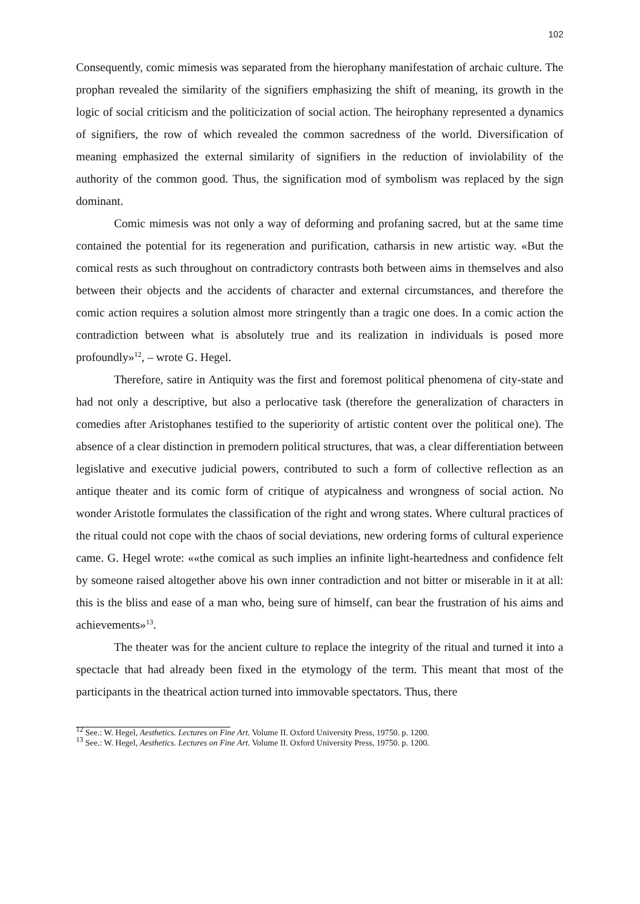102
Consequently, comic mimesis was separated from the hierophany manifestation of archaic culture. The prophan revealed the similarity of the signifiers emphasizing the shift of meaning, its growth in the logic of social criticism and the politicization of social action. The heirophany represented a dynamics of signifiers, the row of which revealed the common sacredness of the world. Diversification of meaning emphasized the external similarity of signifiers in the reduction of inviolability of the authority of the common good. Thus, the signification mod of symbolism was replaced by the sign dominant.
Comic mimesis was not only a way of deforming and profaning sacred, but at the same time contained the potential for its regeneration and purification, catharsis in new artistic way. «But the comical rests as such throughout on contradictory contrasts both between aims in themselves and also between their objects and the accidents of character and external circumstances, and therefore the comic action requires a solution almost more stringently than a tragic one does. In a comic action the contradiction between what is absolutely true and its realization in individuals is posed more profoundly»<sup>12</sup>, – wrote G. Hegel.
Therefore, satire in Antiquity was the first and foremost political phenomena of city-state and had not only a descriptive, but also a perlocative task (therefore the generalization of characters in comedies after Aristophanes testified to the superiority of artistic content over the political one). The absence of a clear distinction in premodern political structures, that was, a clear differentiation between legislative and executive judicial powers, contributed to such a form of collective reflection as an antique theater and its comic form of critique of atypicalness and wrongness of social action. No wonder Aristotle formulates the classification of the right and wrong states. Where cultural practices of the ritual could not cope with the chaos of social deviations, new ordering forms of cultural experience came. G. Hegel wrote: ««the comical as such implies an infinite light-heartedness and confidence felt by someone raised altogether above his own inner contradiction and not bitter or miserable in it at all: this is the bliss and ease of a man who, being sure of himself, can bear the frustration of his aims and achievements»<sup>13</sup>.
The theater was for the ancient culture to replace the integrity of the ritual and turned it into a spectacle that had already been fixed in the etymology of the term. This meant that most of the participants in the theatrical action turned into immovable spectators. Thus, there
<sup>12</sup> See.: W. Hegel, Aesthetics. Lectures on Fine Art. Volume II. Oxford University Press, 19750. p. 1200.
<sup>13</sup> See.: W. Hegel, Aesthetics. Lectures on Fine Art. Volume II. Oxford University Press, 19750. p. 1200.